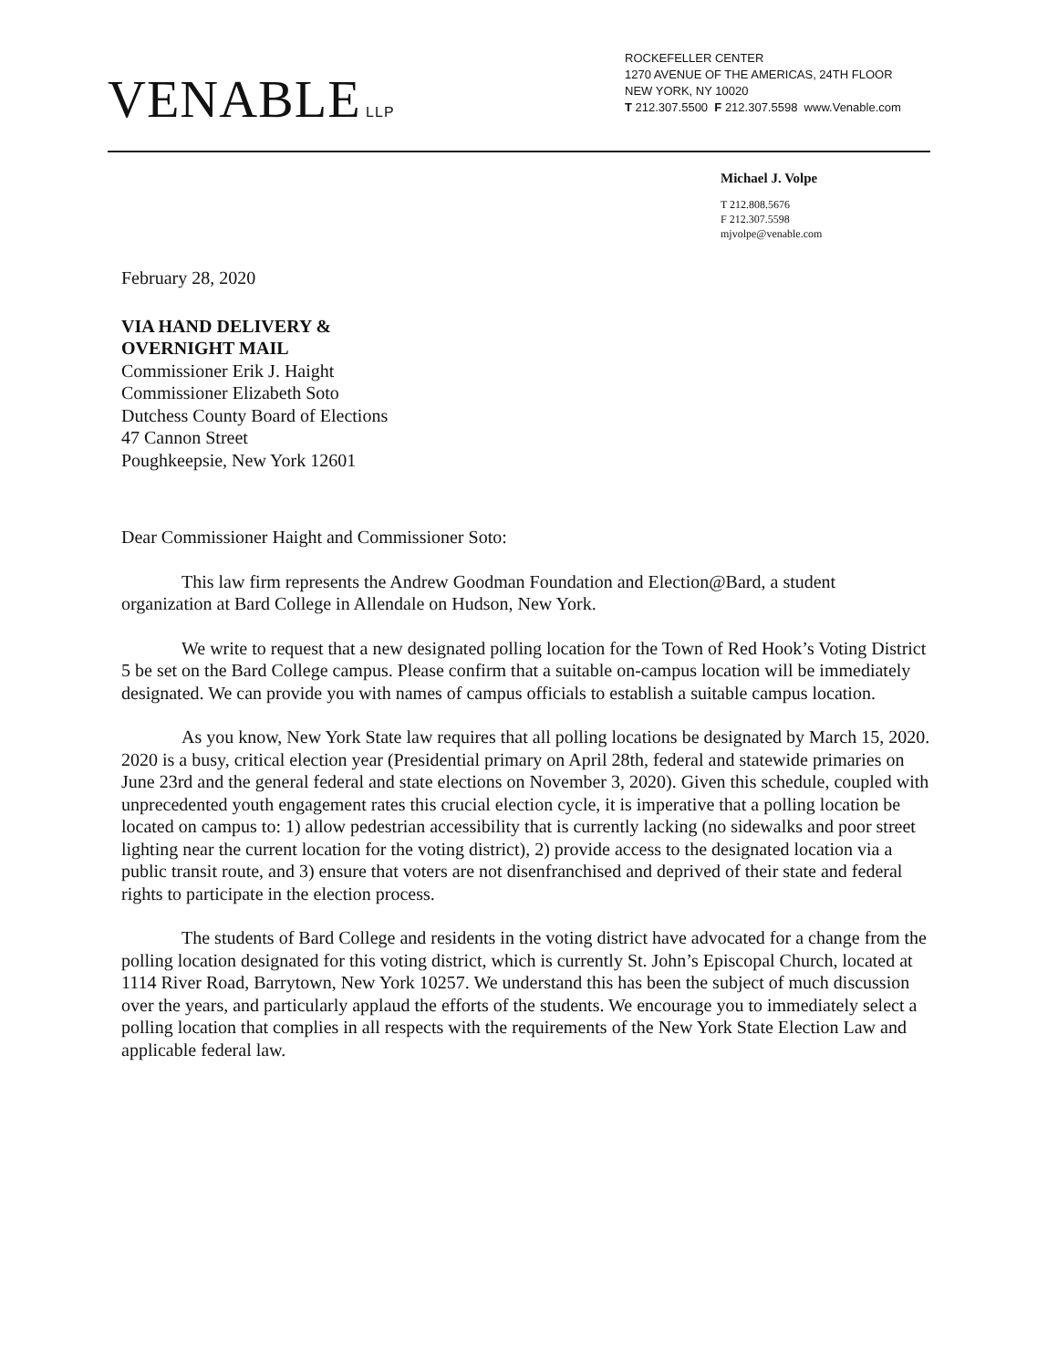VENABLE LLP
ROCKEFELLER CENTER
1270 AVENUE OF THE AMERICAS, 24TH FLOOR
NEW YORK, NY 10020
T 212.307.5500 F 212.307.5598 www.Venable.com
Michael J. Volpe
T 212.808.5676
F 212.307.5598
mjvolpe@venable.com
February 28, 2020
VIA HAND DELIVERY &
OVERNIGHT MAIL
Commissioner Erik J. Haight
Commissioner Elizabeth Soto
Dutchess County Board of Elections
47 Cannon Street
Poughkeepsie, New York 12601
Dear Commissioner Haight and Commissioner Soto:
This law firm represents the Andrew Goodman Foundation and Election@Bard, a student organization at Bard College in Allendale on Hudson, New York.
We write to request that a new designated polling location for the Town of Red Hook’s Voting District 5 be set on the Bard College campus. Please confirm that a suitable on-campus location will be immediately designated. We can provide you with names of campus officials to establish a suitable campus location.
As you know, New York State law requires that all polling locations be designated by March 15, 2020. 2020 is a busy, critical election year (Presidential primary on April 28th, federal and statewide primaries on June 23rd and the general federal and state elections on November 3, 2020). Given this schedule, coupled with unprecedented youth engagement rates this crucial election cycle, it is imperative that a polling location be located on campus to: 1) allow pedestrian accessibility that is currently lacking (no sidewalks and poor street lighting near the current location for the voting district), 2) provide access to the designated location via a public transit route, and 3) ensure that voters are not disenfranchised and deprived of their state and federal rights to participate in the election process.
The students of Bard College and residents in the voting district have advocated for a change from the polling location designated for this voting district, which is currently St. John’s Episcopal Church, located at 1114 River Road, Barrytown, New York 10257. We understand this has been the subject of much discussion over the years, and particularly applaud the efforts of the students. We encourage you to immediately select a polling location that complies in all respects with the requirements of the New York State Election Law and applicable federal law.